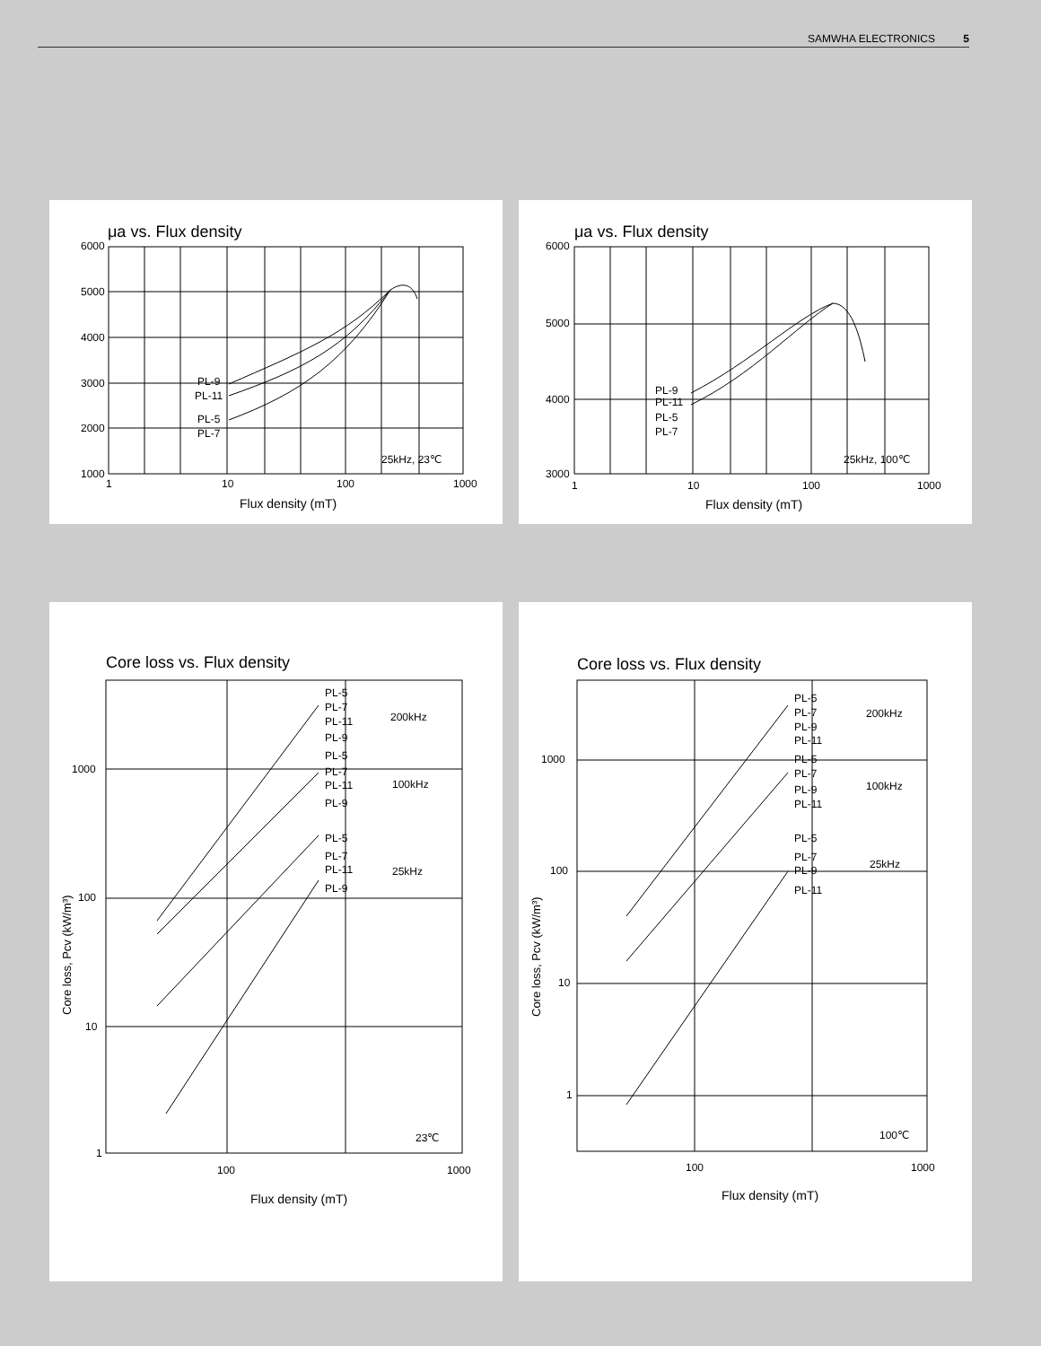SAMWHA ELECTRONICS 5
μa vs. Flux density
6000
5000
4000
3000
2000
1000
1
10
100
1000
PL-9
PL-11
PL-5
PL-7
25kHz, 23℃
Flux density (mT)
μa vs. Flux density
6000
5000
4000
3000
1
10
100
1000
PL-9
PL-11
PL-5
PL-7
25kHz, 100℃
Flux density (mT)
Core loss vs. Flux density
1000
100
10
1
100
1000
PL-5
PL-7
PL-11
PL-9
200kHz
PL-5
PL-7
PL-11
PL-9
100kHz
PL-5
PL-7
PL-11
PL-9
25kHz
23℃
Flux density (mT)
Core loss, Pcv (kW/m³)
Core loss vs. Flux density
1000
100
10
1
100
1000
PL-5
PL-7
PL-9
PL-11
200kHz
PL-5
PL-7
PL-9
PL-11
100kHz
PL-5
PL-7
PL-9
PL-11
25kHz
100℃
Flux density (mT)
Core loss, Pcv (kW/m³)